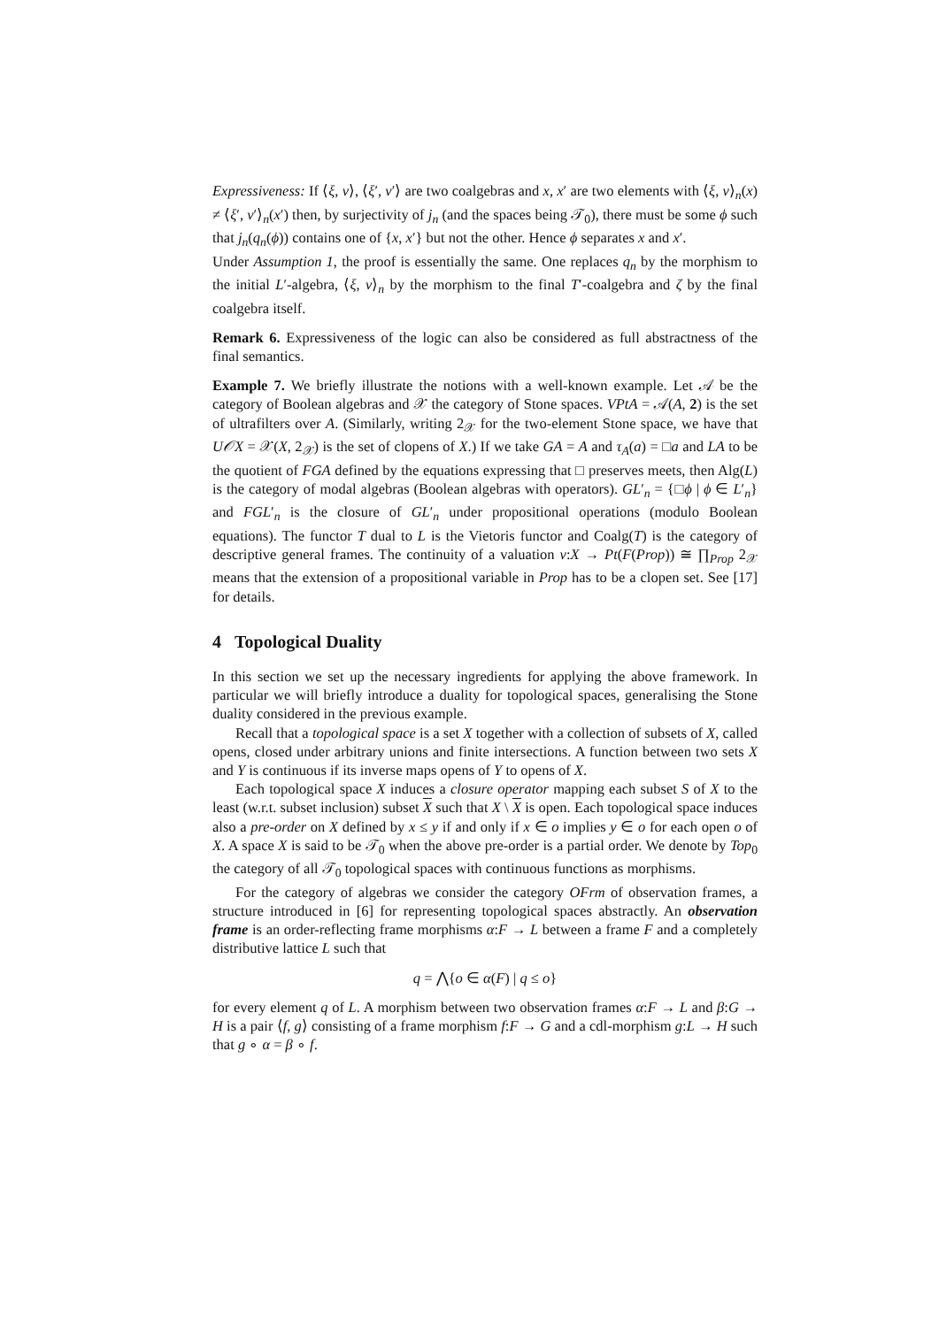Expressiveness: If ⟨ξ, v⟩, ⟨ξ′, v′⟩ are two coalgebras and x, x′ are two elements with ⟨ξ, v⟩<sub>n</sub>(x) ≠ ⟨ξ′, v′⟩<sub>n</sub>(x′) then, by surjectivity of j<sub>n</sub> (and the spaces being 𝒯<sub>0</sub>), there must be some ϕ such that j<sub>n</sub>(q<sub>n</sub>(ϕ)) contains one of {x, x′} but not the other. Hence ϕ separates x and x′.
Under Assumption 1, the proof is essentially the same. One replaces q<sub>n</sub> by the morphism to the initial L′-algebra, ⟨ξ, v⟩<sub>n</sub> by the morphism to the final T′-coalgebra and ζ by the final coalgebra itself.
Remark 6. Expressiveness of the logic can also be considered as full abstractness of the final semantics.
Example 7. We briefly illustrate the notions with a well-known example. Let 𝒜 be the category of Boolean algebras and 𝒳 the category of Stone spaces. VPtA = 𝒜(A, 2) is the set of ultrafilters over A. (Similarly, writing 2<sub>𝒳</sub> for the two-element Stone space, we have that U𝒪X = 𝒳(X, 2<sub>𝒳</sub>) is the set of clopens of X.) If we take GA = A and τ<sub>A</sub>(a) = □a and LA to be the quotient of FGA defined by the equations expressing that □ preserves meets, then Alg(L) is the category of modal algebras (Boolean algebras with operators). GL′<sub>n</sub> = {□ϕ | ϕ ∈ L′<sub>n</sub>} and FGL′<sub>n</sub> is the closure of GL′<sub>n</sub> under propositional operations (modulo Boolean equations). The functor T dual to L is the Vietoris functor and Coalg(T) is the category of descriptive general frames. The continuity of a valuation v:X → Pt(F(Prop)) ≅ ∏<sub>Prop</sub> 2<sub>𝒳</sub> means that the extension of a propositional variable in Prop has to be a clopen set. See [17] for details.
4 Topological Duality
In this section we set up the necessary ingredients for applying the above framework. In particular we will briefly introduce a duality for topological spaces, generalising the Stone duality considered in the previous example.
Recall that a topological space is a set X together with a collection of subsets of X, called opens, closed under arbitrary unions and finite intersections. A function between two sets X and Y is continuous if its inverse maps opens of Y to opens of X.
Each topological space X induces a closure operator mapping each subset S of X to the least (w.r.t. subset inclusion) subset X such that X \ X is open. Each topological space induces also a pre-order on X defined by x ≤ y if and only if x ∈ o implies y ∈ o for each open o of X. A space X is said to be 𝒯<sub>0</sub> when the above pre-order is a partial order. We denote by Top<sub>0</sub> the category of all 𝒯<sub>0</sub> topological spaces with continuous functions as morphisms.
For the category of algebras we consider the category OFrm of observation frames, a structure introduced in [6] for representing topological spaces abstractly. An observation frame is an order-reflecting frame morphisms α:F → L between a frame F and a completely distributive lattice L such that
q = ⋀{o ∈ α(F) | q ≤ o}
for every element q of L. A morphism between two observation frames α:F → L and β:G → H is a pair ⟨f, g⟩ consisting of a frame morphism f:F → G and a cdl-morphism g:L → H such that g ∘ α = β ∘ f.